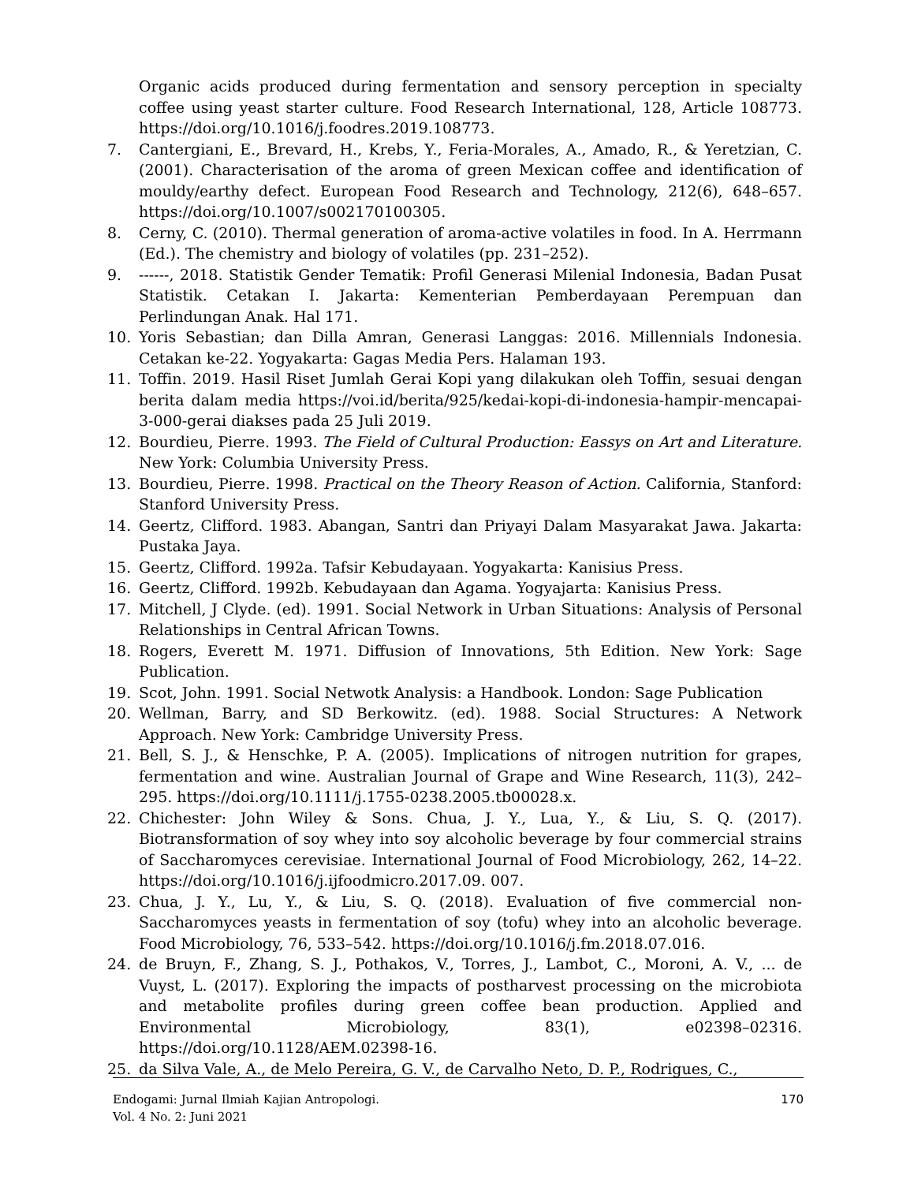Organic acids produced during fermentation and sensory perception in specialty coffee using yeast starter culture. Food Research International, 128, Article 108773. https://doi.org/10.1016/j.foodres.2019.108773.
7. Cantergiani, E., Brevard, H., Krebs, Y., Feria-Morales, A., Amado, R., & Yeretzian, C. (2001). Characterisation of the aroma of green Mexican coffee and identification of mouldy/earthy defect. European Food Research and Technology, 212(6), 648–657. https://doi.org/10.1007/s002170100305.
8. Cerny, C. (2010). Thermal generation of aroma-active volatiles in food. In A. Herrmann (Ed.). The chemistry and biology of volatiles (pp. 231–252).
9. ------, 2018. Statistik Gender Tematik: Profil Generasi Milenial Indonesia, Badan Pusat Statistik. Cetakan I. Jakarta: Kementerian Pemberdayaan Perempuan dan Perlindungan Anak. Hal 171.
10. Yoris Sebastian; dan Dilla Amran, Generasi Langgas: 2016. Millennials Indonesia. Cetakan ke-22. Yogyakarta: Gagas Media Pers. Halaman 193.
11. Toffin. 2019. Hasil Riset Jumlah Gerai Kopi yang dilakukan oleh Toffin, sesuai dengan berita dalam media https://voi.id/berita/925/kedai-kopi-di-indonesia-hampir-mencapai-3-000-gerai diakses pada 25 Juli 2019.
12. Bourdieu, Pierre. 1993. The Field of Cultural Production: Eassys on Art and Literature. New York: Columbia University Press.
13. Bourdieu, Pierre. 1998. Practical on the Theory Reason of Action. California, Stanford: Stanford University Press.
14. Geertz, Clifford. 1983. Abangan, Santri dan Priyayi Dalam Masyarakat Jawa. Jakarta: Pustaka Jaya.
15. Geertz, Clifford. 1992a. Tafsir Kebudayaan. Yogyakarta: Kanisius Press.
16. Geertz, Clifford. 1992b. Kebudayaan dan Agama. Yogyajarta: Kanisius Press.
17. Mitchell, J Clyde. (ed). 1991. Social Network in Urban Situations: Analysis of Personal Relationships in Central African Towns.
18. Rogers, Everett M. 1971. Diffusion of Innovations, 5th Edition. New York: Sage Publication.
19. Scot, John. 1991. Social Netwotk Analysis: a Handbook. London: Sage Publication
20. Wellman, Barry, and SD Berkowitz. (ed). 1988. Social Structures: A Network Approach. New York: Cambridge University Press.
21. Bell, S. J., & Henschke, P. A. (2005). Implications of nitrogen nutrition for grapes, fermentation and wine. Australian Journal of Grape and Wine Research, 11(3), 242–295. https://doi.org/10.1111/j.1755-0238.2005.tb00028.x.
22. Chichester: John Wiley & Sons. Chua, J. Y., Lua, Y., & Liu, S. Q. (2017). Biotransformation of soy whey into soy alcoholic beverage by four commercial strains of Saccharomyces cerevisiae. International Journal of Food Microbiology, 262, 14–22. https://doi.org/10.1016/j.ijfoodmicro.2017.09. 007.
23. Chua, J. Y., Lu, Y., & Liu, S. Q. (2018). Evaluation of five commercial non-Saccharomyces yeasts in fermentation of soy (tofu) whey into an alcoholic beverage. Food Microbiology, 76, 533–542. https://doi.org/10.1016/j.fm.2018.07.016.
24. de Bruyn, F., Zhang, S. J., Pothakos, V., Torres, J., Lambot, C., Moroni, A. V., ... de Vuyst, L. (2017). Exploring the impacts of postharvest processing on the microbiota and metabolite profiles during green coffee bean production. Applied and Environmental Microbiology, 83(1), e02398–02316. https://doi.org/10.1128/AEM.02398-16.
25. da Silva Vale, A., de Melo Pereira, G. V., de Carvalho Neto, D. P., Rodrigues, C.,
Endogami: Jurnal Ilmiah Kajian Antropologi.
Vol. 4 No. 2: Juni 2021
170